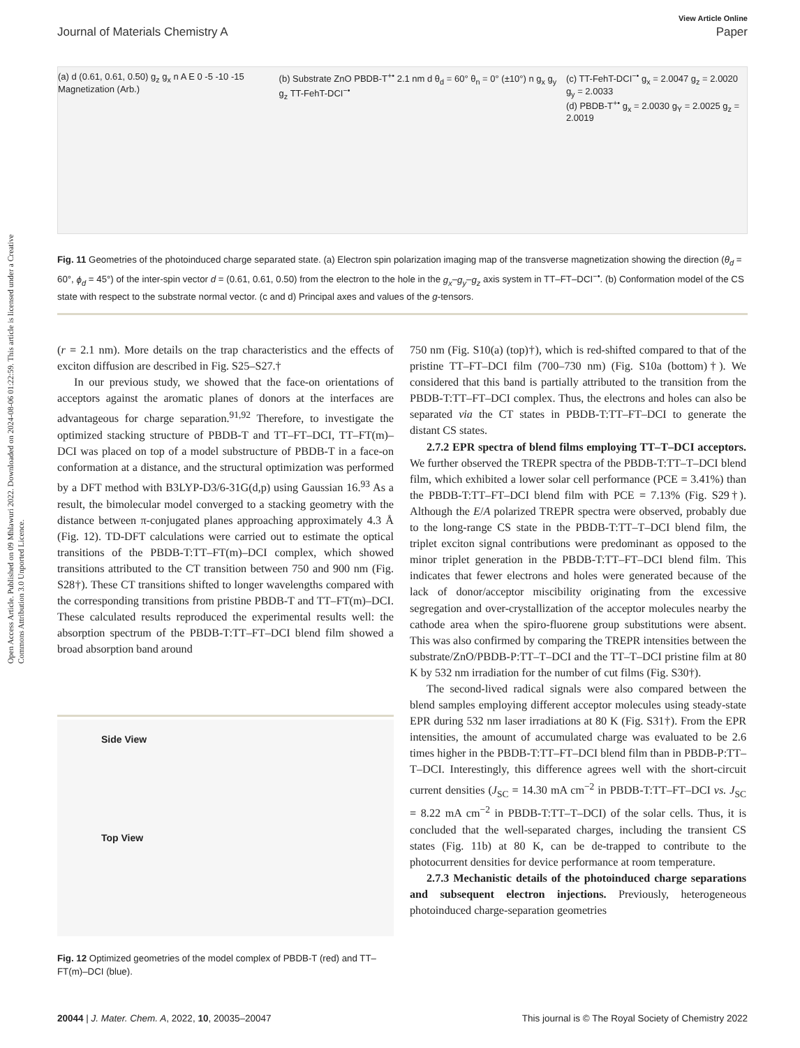View Article Online
Journal of Materials Chemistry A Paper
Open Access Article. Published on 09 Mhlawuri 2022. Downloaded on 2024-08-06 01:22:59. This article is licensed under a Creative Commons Attribution 3.0 Unported Licence.
(a) d (0.61, 0.61, 0.50) g<sub>z</sub> g<sub>x</sub> n A E 0 -5 -10 -15 Magnetization (Arb.)
(b) Substrate ZnO PBDB-T<sup>+•</sup> 2.1 nm d θ<sub>d</sub> = 60° θ<sub>n</sub> = 0° (±10°) n g<sub>x</sub> g<sub>y</sub> g<sub>z</sub> TT-FehT-DCI<sup>−•</sup>
(c) TT-FehT-DCI<sup>−•</sup> g<sub>x</sub> = 2.0047 g<sub>z</sub> = 2.0020 g<sub>y</sub> = 2.0033
(d) PBDB-T<sup>+•</sup> g<sub>x</sub> = 2.0030 g<sub>Y</sub> = 2.0025 g<sub>z</sub> = 2.0019
Fig. 11 Geometries of the photoinduced charge separated state. (a) Electron spin polarization imaging map of the transverse magnetization showing the direction (θ<sub>d</sub> = 60°, ϕ<sub>d</sub> = 45°) of the inter-spin vector d = (0.61, 0.61, 0.50) from the electron to the hole in the g<sub>x</sub>–g<sub>y</sub>–g<sub>z</sub> axis system in TT–FT–DCI<sup>−•</sup>. (b) Conformation model of the CS state with respect to the substrate normal vector. (c and d) Principal axes and values of the g-tensors.
(r = 2.1 nm). More details on the trap characteristics and the effects of exciton diffusion are described in Fig. S25–S27.†
In our previous study, we showed that the face-on orientations of acceptors against the aromatic planes of donors at the interfaces are advantageous for charge separation.<sup>91,92</sup> Therefore, to investigate the optimized stacking structure of PBDB-T and TT–FT–DCI, TT–FT(m)–DCI was placed on top of a model substructure of PBDB-T in a face-on conformation at a distance, and the structural optimization was performed by a DFT method with B3LYP-D3/6-31G(d,p) using Gaussian 16.<sup>93</sup> As a result, the bimolecular model converged to a stacking geometry with the distance between π-conjugated planes approaching approximately 4.3 Å (Fig. 12). TD-DFT calculations were carried out to estimate the optical transitions of the PBDB-T:TT–FT(m)–DCI complex, which showed transitions attributed to the CT transition between 750 and 900 nm (Fig. S28†). These CT transitions shifted to longer wavelengths compared with the corresponding transitions from pristine PBDB-T and TT–FT(m)–DCI. These calculated results reproduced the experimental results well: the absorption spectrum of the PBDB-T:TT–FT–DCI blend film showed a broad absorption band around
Side View
Top View
Fig. 12 Optimized geometries of the model complex of PBDB-T (red) and TT–FT(m)–DCI (blue).
750 nm (Fig. S10(a) (top)†), which is red-shifted compared to that of the pristine TT–FT–DCI film (700–730 nm) (Fig. S10a (bottom)†). We considered that this band is partially attributed to the transition from the PBDB-T:TT–FT–DCI complex. Thus, the electrons and holes can also be separated via the CT states in PBDB-T:TT–FT–DCI to generate the distant CS states.
2.7.2 EPR spectra of blend films employing TT–T–DCI acceptors. We further observed the TREPR spectra of the PBDB-T:TT–T–DCI blend film, which exhibited a lower solar cell performance (PCE = 3.41%) than the PBDB-T:TT–FT–DCI blend film with PCE = 7.13% (Fig. S29†). Although the E/A polarized TREPR spectra were observed, probably due to the long-range CS state in the PBDB-T:TT–T–DCI blend film, the triplet exciton signal contributions were predominant as opposed to the minor triplet generation in the PBDB-T:TT–FT–DCI blend film. This indicates that fewer electrons and holes were generated because of the lack of donor/acceptor miscibility originating from the excessive segregation and over-crystallization of the acceptor molecules nearby the cathode area when the spiro-fluorene group substitutions were absent. This was also confirmed by comparing the TREPR intensities between the substrate/ZnO/PBDB-P:TT–T–DCI and the TT–T–DCI pristine film at 80 K by 532 nm irradiation for the number of cut films (Fig. S30†).
The second-lived radical signals were also compared between the blend samples employing different acceptor molecules using steady-state EPR during 532 nm laser irradiations at 80 K (Fig. S31†). From the EPR intensities, the amount of accumulated charge was evaluated to be 2.6 times higher in the PBDB-T:TT–FT–DCI blend film than in PBDB-P:TT–T–DCI. Interestingly, this difference agrees well with the short-circuit current densities (J<sub>SC</sub> = 14.30 mA cm<sup>−2</sup> in PBDB-T:TT–FT–DCI vs. J<sub>SC</sub> = 8.22 mA cm<sup>−2</sup> in PBDB-T:TT–T–DCI) of the solar cells. Thus, it is concluded that the well-separated charges, including the transient CS states (Fig. 11b) at 80 K, can be de-trapped to contribute to the photocurrent densities for device performance at room temperature.
2.7.3 Mechanistic details of the photoinduced charge separations and subsequent electron injections. Previously, heterogeneous photoinduced charge-separation geometries
20044 | J. Mater. Chem. A, 2022, 10, 20035–20047 This journal is © The Royal Society of Chemistry 2022